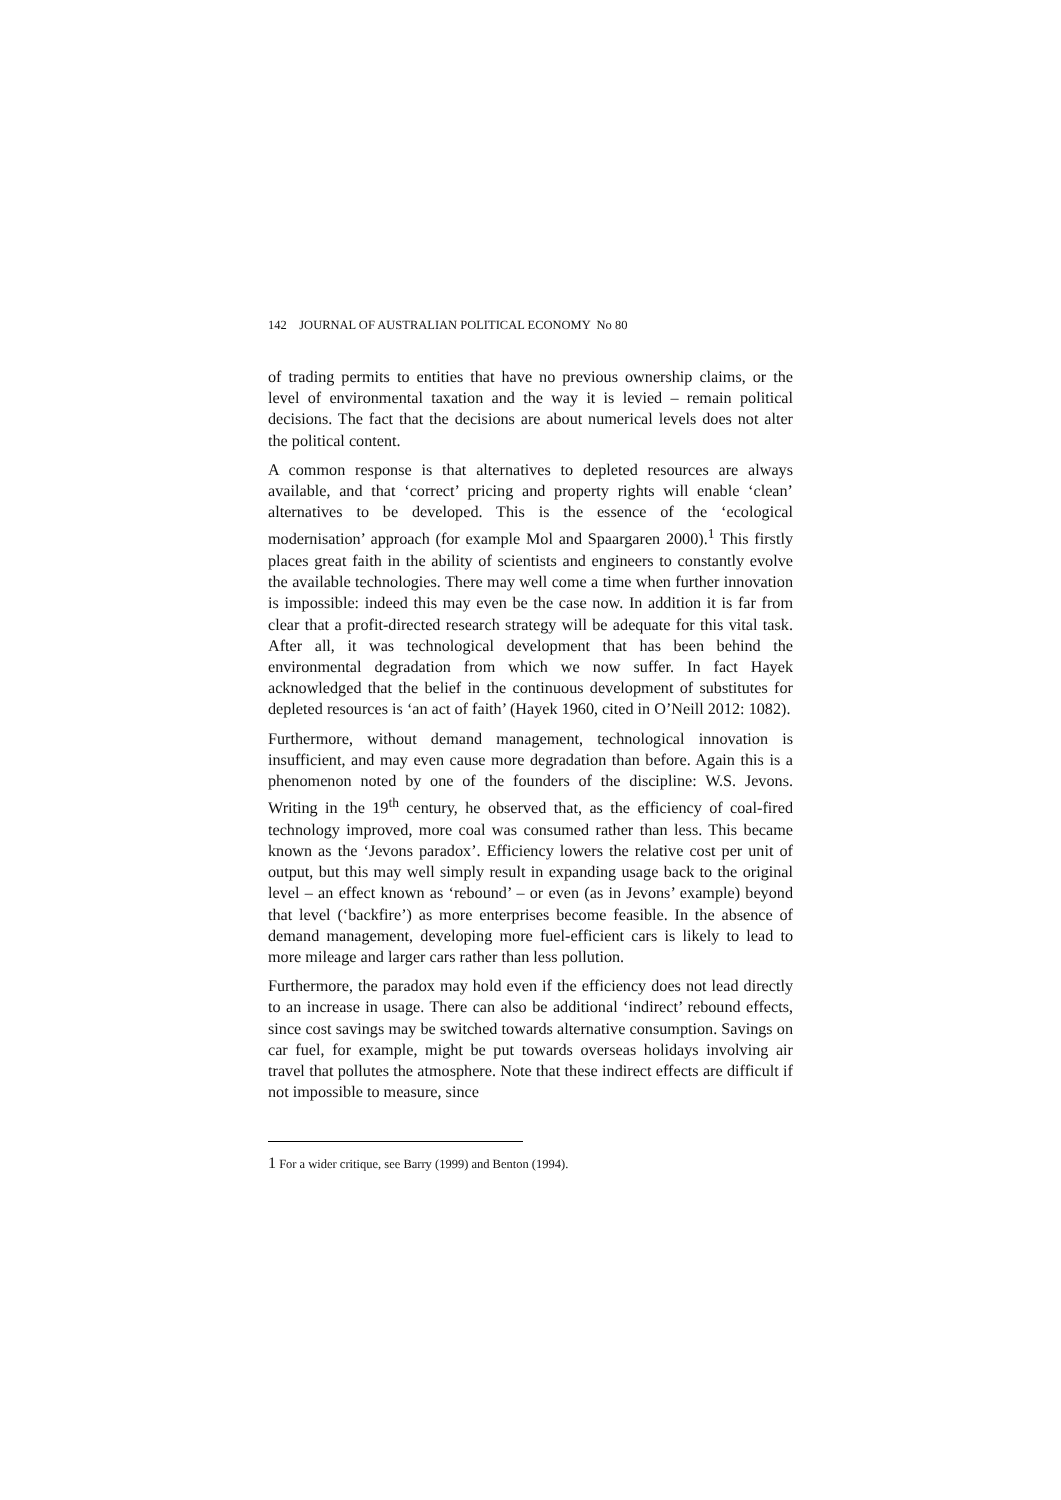142 JOURNAL OF AUSTRALIAN POLITICAL ECONOMY No 80
of trading permits to entities that have no previous ownership claims, or the level of environmental taxation and the way it is levied – remain political decisions. The fact that the decisions are about numerical levels does not alter the political content.
A common response is that alternatives to depleted resources are always available, and that ‘correct’ pricing and property rights will enable ‘clean’ alternatives to be developed. This is the essence of the ‘ecological modernisation’ approach (for example Mol and Spaargaren 2000).<sup>1</sup> This firstly places great faith in the ability of scientists and engineers to constantly evolve the available technologies. There may well come a time when further innovation is impossible: indeed this may even be the case now. In addition it is far from clear that a profit-directed research strategy will be adequate for this vital task. After all, it was technological development that has been behind the environmental degradation from which we now suffer. In fact Hayek acknowledged that the belief in the continuous development of substitutes for depleted resources is ‘an act of faith’ (Hayek 1960, cited in O’Neill 2012: 1082).
Furthermore, without demand management, technological innovation is insufficient, and may even cause more degradation than before. Again this is a phenomenon noted by one of the founders of the discipline: W.S. Jevons. Writing in the 19<sup>th</sup> century, he observed that, as the efficiency of coal-fired technology improved, more coal was consumed rather than less. This became known as the ‘Jevons paradox’. Efficiency lowers the relative cost per unit of output, but this may well simply result in expanding usage back to the original level – an effect known as ‘rebound’ – or even (as in Jevons’ example) beyond that level (‘backfire’) as more enterprises become feasible. In the absence of demand management, developing more fuel-efficient cars is likely to lead to more mileage and larger cars rather than less pollution.
Furthermore, the paradox may hold even if the efficiency does not lead directly to an increase in usage. There can also be additional ‘indirect’ rebound effects, since cost savings may be switched towards alternative consumption. Savings on car fuel, for example, might be put towards overseas holidays involving air travel that pollutes the atmosphere. Note that these indirect effects are difficult if not impossible to measure, since
<sup>1</sup> For a wider critique, see Barry (1999) and Benton (1994).